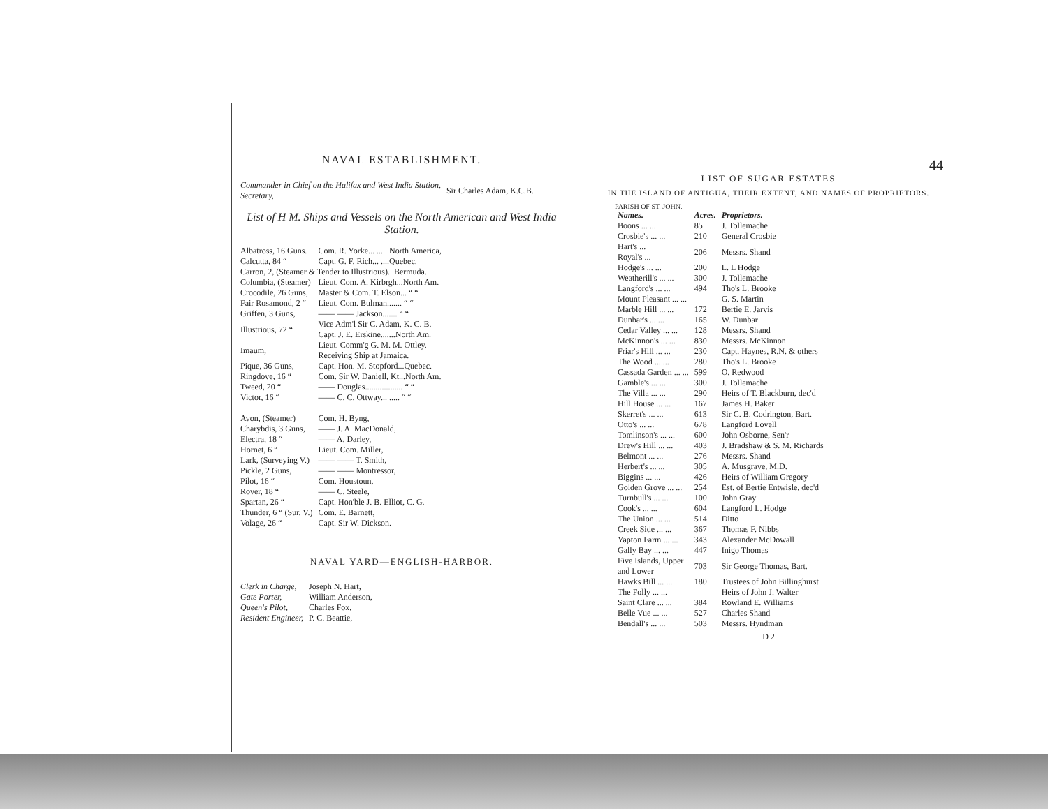NAVAL ESTABLISHMENT.
| Commander in Chief on the Halifax and West India Station, Secretary, | Sir Charles Adam, K.C.B. |
List of H M. Ships and Vessels on the North American and West India Station.
| Albatross, 16 Guns. | Com. R. Yorke... ......North America, |
| Calcutta, 84 “ | Capt. G. F. Rich... ....Quebec. |
| Carron, 2, (Steamer & Tender to Illustrious)...Bermuda. | |
| Columbia, (Steamer) | Lieut. Com. A. Kirbrgh...North Am. |
| Crocodile, 26 Guns, | Master & Com. T. Elson... “ “ |
| Fair Rosamond, 2 “ | Lieut. Com. Bulman....... “ “ |
| Griffen, 3 Guns, | —— —— Jackson....... “ “ |
| Illustrious, 72 “ | Vice Adm'l Sir C. Adam, K. C. B. Capt. J. E. Erskine.......North Am. |
| Imaum, | Lieut. Comm'g G. M. M. Ottley. Receiving Ship at Jamaica. |
| Pique, 36 Guns, | Capt. Hon. M. Stopford...Quebec. |
| Ringdove, 16 “ | Com. Sir W. Daniell, Kt...North Am. |
| Tweed, 20 “ | —— Douglas.................. “ “ |
| Victor, 16 “ | —— C. C. Ottway... ..... “ “ |
| Avon, (Steamer) | Com. H. Byng, |
| Charybdis, 3 Guns, | —— J. A. MacDonald, |
| Electra, 18 “ | —— A. Darley, |
| Hornet, 6 “ | Lieut. Com. Miller, |
| Lark, (Surveying V.) | —— —— T. Smith, |
| Pickle, 2 Guns, | —— —— Montressor, |
| Pilot, 16 “ | Com. Houstoun, |
| Rover, 18 “ | —— C. Steele, |
| Spartan, 26 “ | Capt. Hon'ble J. B. Elliot, C. G. |
| Thunder, 6 “ (Sur. V.) | Com. E. Barnett, |
| Volage, 26 “ | Capt. Sir W. Dickson. |
NAVAL YARD—ENGLISH-HARBOR.
| Clerk in Charge, | Joseph N. Hart, |
| Gate Porter, | William Anderson, |
| Queen's Pilot, | Charles Fox, |
| Resident Engineer, | P. C. Beattie, |
44
LIST OF SUGAR ESTATES
IN THE ISLAND OF ANTIGUA, THEIR EXTENT, AND NAMES OF PROPRIETORS.
PARISH OF ST. JOHN.
| Names. | Acres. | Proprietors. |
| --- | --- | --- |
| Boons ... ... | 85 | J. Tollemache |
| Crosbie's ... ... | 210 | General Crosbie |
| Hart's ... Royal's ... | 206 | Messrs. Shand |
| Hodge's ... ... | 200 | L. L Hodge |
| Weatherill's ... ... | 300 | J. Tollemache |
| Langford's ... ... | 494 | Tho's L. Brooke |
| Mount Pleasant ... ... | | G. S. Martin |
| Marble Hill ... ... | 172 | Bertie E. Jarvis |
| Dunbar's ... ... | 165 | W. Dunbar |
| Cedar Valley ... ... | 128 | Messrs. Shand |
| McKinnon's ... ... | 830 | Messrs. McKinnon |
| Friar's Hill ... ... | 230 | Capt. Haynes, R.N. & others |
| The Wood ... ... | 280 | Tho's L. Brooke |
| Cassada Garden ... ... | 599 | O. Redwood |
| Gamble's ... ... | 300 | J. Tollemache |
| The Villa ... ... | 290 | Heirs of T. Blackburn, dec'd |
| Hill House ... ... | 167 | James H. Baker |
| Skerret's ... ... | 613 | Sir C. B. Codrington, Bart. |
| Otto's ... ... | 678 | Langford Lovell |
| Tomlinson's ... ... | 600 | John Osborne, Sen'r |
| Drew's Hill ... ... | 403 | J. Bradshaw & S. M. Richards |
| Belmont ... ... | 276 | Messrs. Shand |
| Herbert's ... ... | 305 | A. Musgrave, M.D. |
| Biggins ... ... | 426 | Heirs of William Gregory |
| Golden Grove ... ... | 254 | Est. of Bertie Entwisle, dec'd |
| Turnbull's ... ... | 100 | John Gray |
| Cook's ... ... | 604 | Langford L. Hodge |
| The Union ... ... | 514 | Ditto |
| Creek Side ... ... | 367 | Thomas F. Nibbs |
| Yapton Farm ... ... | 343 | Alexander McDowall |
| Gally Bay ... ... | 447 | Inigo Thomas |
| Five Islands, Upper and Lower | 703 | Sir George Thomas, Bart. |
| Hawks Bill ... ... | 180 | Trustees of John Billinghurst |
| The Folly ... ... | | Heirs of John J. Walter |
| Saint Clare ... ... | 384 | Rowland E. Williams |
| Belle Vue ... ... | 527 | Charles Shand |
| Bendall's ... ... | 503 | Messrs. Hyndman |
D 2